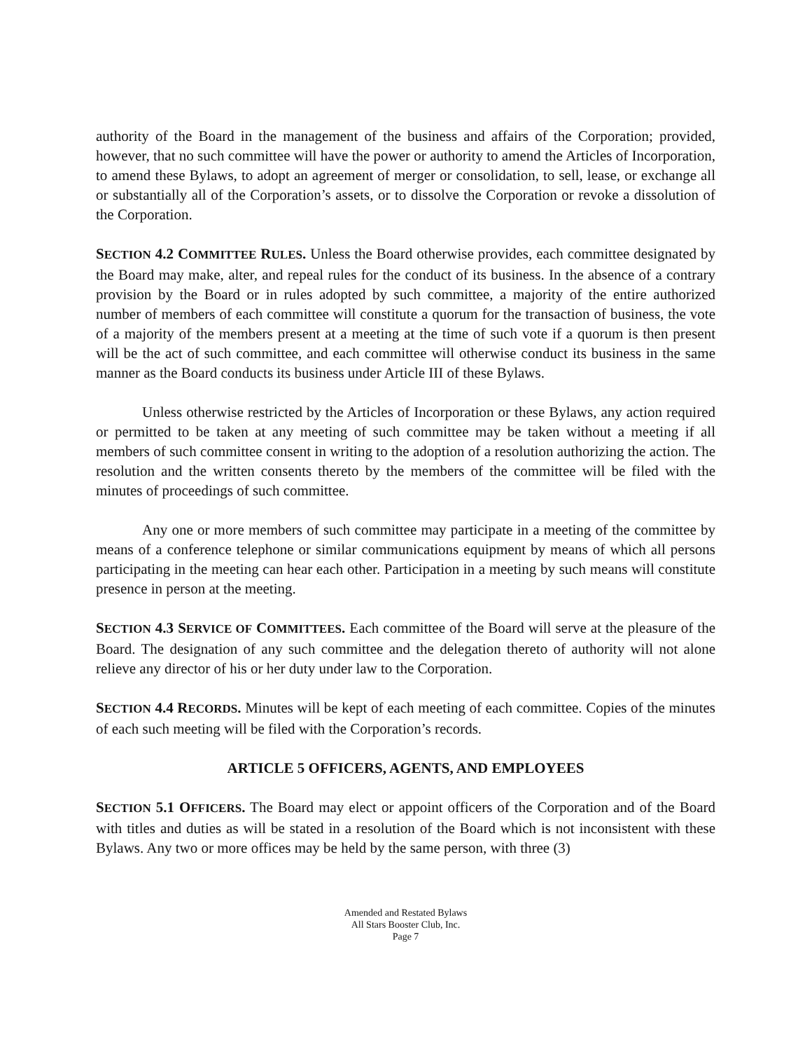authority of the Board in the management of the business and affairs of the Corporation; provided, however, that no such committee will have the power or authority to amend the Articles of Incorporation, to amend these Bylaws, to adopt an agreement of merger or consolidation, to sell, lease, or exchange all or substantially all of the Corporation’s assets, or to dissolve the Corporation or revoke a dissolution of the Corporation.
SECTION 4.2 COMMITTEE RULES. Unless the Board otherwise provides, each committee designated by the Board may make, alter, and repeal rules for the conduct of its business. In the absence of a contrary provision by the Board or in rules adopted by such committee, a majority of the entire authorized number of members of each committee will constitute a quorum for the transaction of business, the vote of a majority of the members present at a meeting at the time of such vote if a quorum is then present will be the act of such committee, and each committee will otherwise conduct its business in the same manner as the Board conducts its business under Article III of these Bylaws.
Unless otherwise restricted by the Articles of Incorporation or these Bylaws, any action required or permitted to be taken at any meeting of such committee may be taken without a meeting if all members of such committee consent in writing to the adoption of a resolution authorizing the action. The resolution and the written consents thereto by the members of the committee will be filed with the minutes of proceedings of such committee.
Any one or more members of such committee may participate in a meeting of the committee by means of a conference telephone or similar communications equipment by means of which all persons participating in the meeting can hear each other. Participation in a meeting by such means will constitute presence in person at the meeting.
SECTION 4.3 SERVICE OF COMMITTEES. Each committee of the Board will serve at the pleasure of the Board. The designation of any such committee and the delegation thereto of authority will not alone relieve any director of his or her duty under law to the Corporation.
SECTION 4.4 RECORDS. Minutes will be kept of each meeting of each committee. Copies of the minutes of each such meeting will be filed with the Corporation’s records.
ARTICLE 5 OFFICERS, AGENTS, AND EMPLOYEES
SECTION 5.1 OFFICERS. The Board may elect or appoint officers of the Corporation and of the Board with titles and duties as will be stated in a resolution of the Board which is not inconsistent with these Bylaws. Any two or more offices may be held by the same person, with three (3)
Amended and Restated Bylaws
All Stars Booster Club, Inc.
Page 7